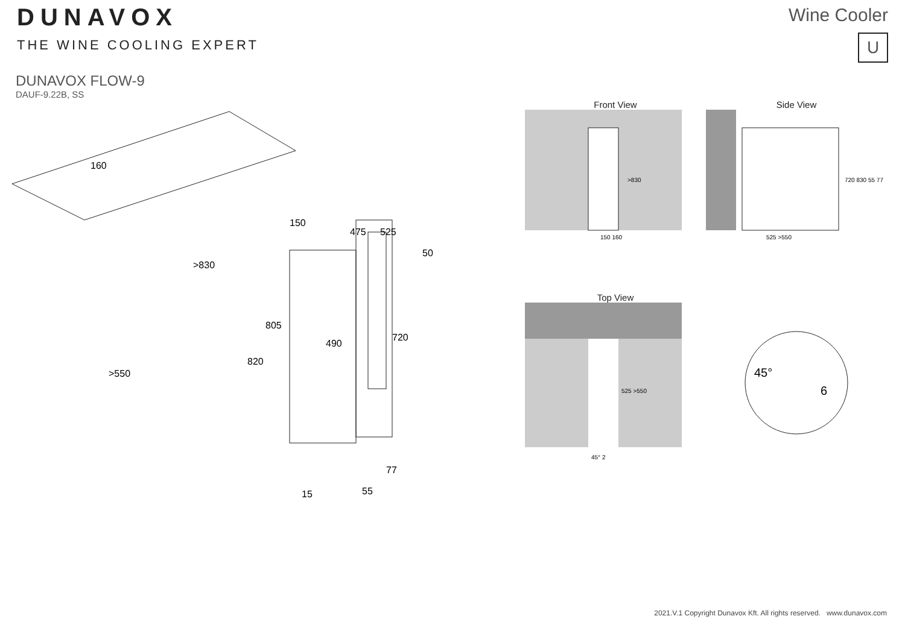DUNAVOX
THE WINE COOLING EXPERT
Wine Cooler
U
DUNAVOX FLOW-9
DAUF-9.22B, SS
160
>830
>550
150
475
525
50
805
490
720
820
77
15
55
Front View
150 160
>830
Side View
525 >550
720 830 55 77
Top View
525 >550
45° 2
45°
6
2021.V.1 Copyright Dunavox Kft. All rights reserved. www.dunavox.com